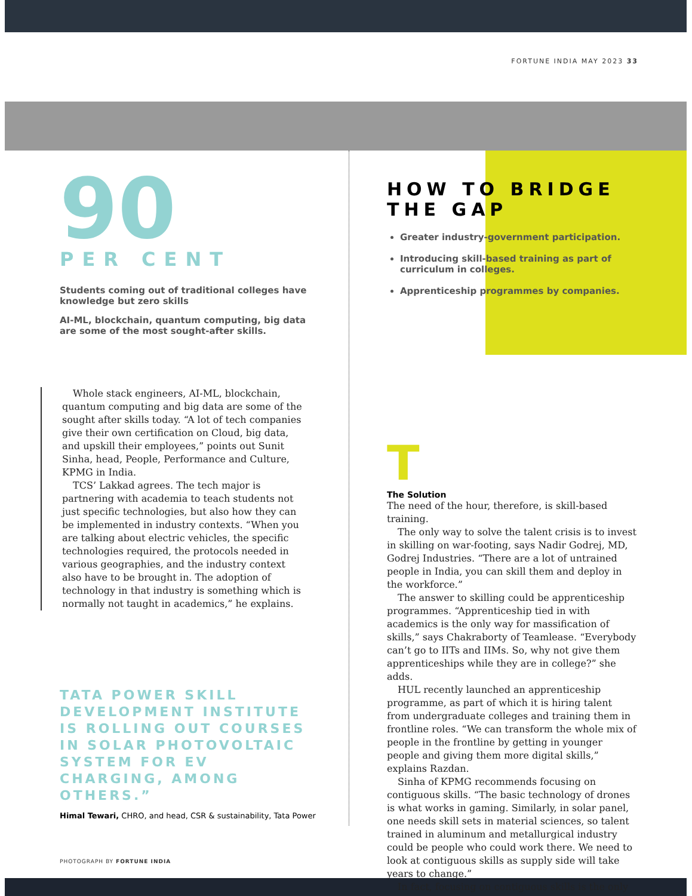FORTUNE INDIA MAY 2023 33
90
PER CENT
Students coming out of traditional colleges have knowledge but zero skills
AI-ML, blockchain, quantum computing, big data are some of the most sought-after skills.
Whole stack engineers, AI-ML, blockchain, quantum computing and big data are some of the sought after skills today. “A lot of tech companies give their own certification on Cloud, big data, and upskill their employees,” points out Sunit Sinha, head, People, Performance and Culture, KPMG in India.
TCS’ Lakkad agrees. The tech major is partnering with academia to teach students not just specific technologies, but also how they can be implemented in industry contexts. “When you are talking about electric vehicles, the specific technologies required, the protocols needed in various geographies, and the industry context also have to be brought in. The adoption of technology in that industry is something which is normally not taught in academics,” he explains.
TATA POWER SKILL DEVELOPMENT INSTITUTE IS ROLLING OUT COURSES IN SOLAR PHOTOVOLTAIC SYSTEM FOR EV CHARGING, AMONG OTHERS.”
Himal Tewari, CHRO, and head, CSR & sustainability, Tata Power
PHOTOGRAPH BY FORTUNE INDIA
HOW TO BRIDGE THE GAP
Greater industry-government participation.
Introducing skill-based training as part of curriculum in colleges.
Apprenticeship programmes by companies.
T
The Solution
The need of the hour, therefore, is skill-based training.
The only way to solve the talent crisis is to invest in skilling on war-footing, says Nadir Godrej, MD, Godrej Industries. “There are a lot of untrained people in India, you can skill them and deploy in the workforce.”
The answer to skilling could be apprenticeship programmes. “Apprenticeship tied in with academics is the only way for massification of skills,” says Chakraborty of Teamlease. “Everybody can’t go to IITs and IIMs. So, why not give them apprenticeships while they are in college?” she adds.
HUL recently launched an apprenticeship programme, as part of which it is hiring talent from undergraduate colleges and training them in frontline roles. “We can transform the whole mix of people in the frontline by getting in younger people and giving them more digital skills,” explains Razdan.
Sinha of KPMG recommends focusing on contiguous skills. “The basic technology of drones is what works in gaming. Similarly, in solar panel, one needs skill sets in material sciences, so talent trained in aluminum and metallurgical industry could be people who could work there. We need to look at contiguous skills as supply side will take years to change.”
In fact, focusing on contiguous skills is the only